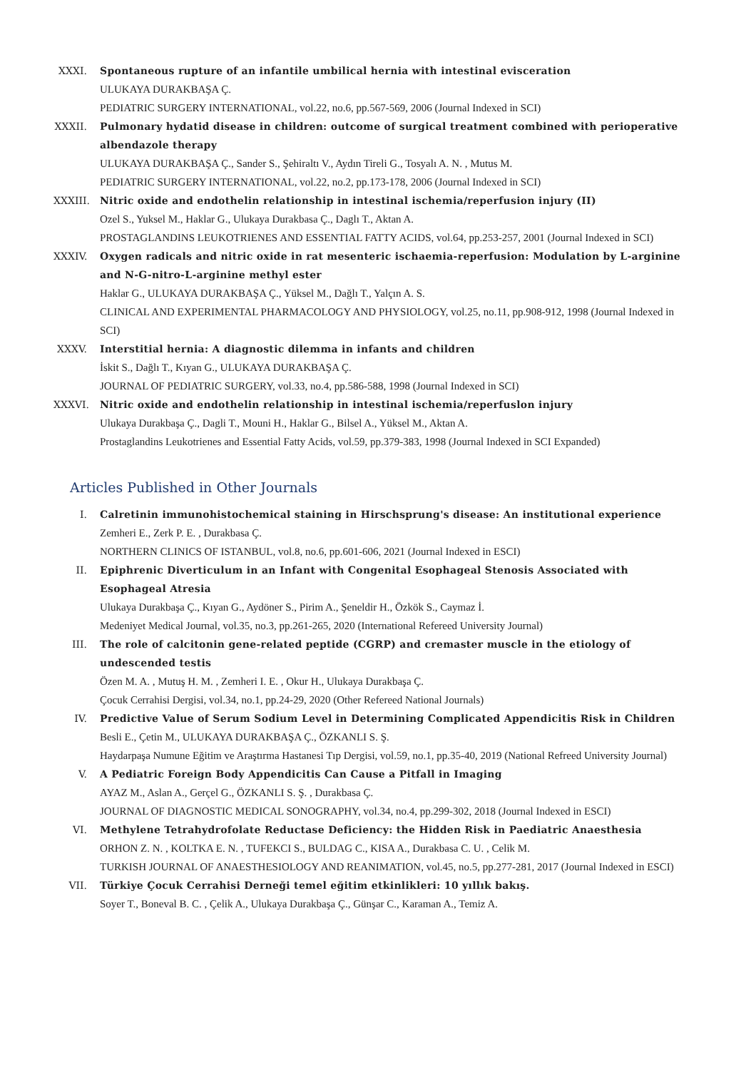XXXI. Spontaneous rupture of an infantile umbilical hernia with intestinal evisceration
ULUKAYA DURAKBAŞA Ç.
PEDIATRIC SURGERY INTERNATIONAL, vol.22, no.6, pp.567-569, 2006 (Journal Indexed in SCI)
XXXII. Pulmonary hydatid disease in children: outcome of surgical treatment combined with perioperative albendazole therapy
ULUKAYA DURAKBAŞA Ç., Sander S., Şehiraltı V., Aydın Tireli G., Tosyalı A. N. , Mutus M.
PEDIATRIC SURGERY INTERNATIONAL, vol.22, no.2, pp.173-178, 2006 (Journal Indexed in SCI)
XXXIII. Nitric oxide and endothelin relationship in intestinal ischemia/reperfusion injury (II)
Ozel S., Yuksel M., Haklar G., Ulukaya Durakbasa Ç., Daglı T., Aktan A.
PROSTAGLANDINS LEUKOTRIENES AND ESSENTIAL FATTY ACIDS, vol.64, pp.253-257, 2001 (Journal Indexed in SCI)
XXXIV. Oxygen radicals and nitric oxide in rat mesenteric ischaemia-reperfusion: Modulation by L-arginine and N-G-nitro-L-arginine methyl ester
Haklar G., ULUKAYA DURAKBAŞA Ç., Yüksel M., Dağlı T., Yalçın A. S.
CLINICAL AND EXPERIMENTAL PHARMACOLOGY AND PHYSIOLOGY, vol.25, no.11, pp.908-912, 1998 (Journal Indexed in SCI)
XXXV. Interstitial hernia: A diagnostic dilemma in infants and children
İskit S., Dağlı T., Kıyan G., ULUKAYA DURAKBAŞA Ç.
JOURNAL OF PEDIATRIC SURGERY, vol.33, no.4, pp.586-588, 1998 (Journal Indexed in SCI)
XXXVI. Nitric oxide and endothelin relationship in intestinal ischemia/reperfuslon injury
Ulukaya Durakbaşa Ç., Dagli T., Mouni H., Haklar G., Bilsel A., Yüksel M., Aktan A.
Prostaglandins Leukotrienes and Essential Fatty Acids, vol.59, pp.379-383, 1998 (Journal Indexed in SCI Expanded)
Articles Published in Other Journals
I. Calretinin immunohistochemical staining in Hirschsprung's disease: An institutional experience
Zemheri E., Zerk P. E. , Durakbasa Ç.
NORTHERN CLINICS OF ISTANBUL, vol.8, no.6, pp.601-606, 2021 (Journal Indexed in ESCI)
II. Epiphrenic Diverticulum in an Infant with Congenital Esophageal Stenosis Associated with Esophageal Atresia
Ulukaya Durakbaşa Ç., Kıyan G., Aydöner S., Pirim A., Şeneldir H., Özkök S., Caymaz İ.
Medeniyet Medical Journal, vol.35, no.3, pp.261-265, 2020 (International Refereed University Journal)
III. The role of calcitonin gene-related peptide (CGRP) and cremaster muscle in the etiology of undescended testis
Özen M. A. , Mutuş H. M. , Zemheri I. E. , Okur H., Ulukaya Durakbaşa Ç.
Çocuk Cerrahisi Dergisi, vol.34, no.1, pp.24-29, 2020 (Other Refereed National Journals)
IV. Predictive Value of Serum Sodium Level in Determining Complicated Appendicitis Risk in Children
Besli E., Çetin M., ULUKAYA DURAKBAŞA Ç., ÖZKANLI S. Ş.
Haydarpaşa Numune Eğitim ve Araştırma Hastanesi Tıp Dergisi, vol.59, no.1, pp.35-40, 2019 (National Refreed University Journal)
V. A Pediatric Foreign Body Appendicitis Can Cause a Pitfall in Imaging
AYAZ M., Aslan A., Gerçel G., ÖZKANLI S. Ş. , Durakbasa Ç.
JOURNAL OF DIAGNOSTIC MEDICAL SONOGRAPHY, vol.34, no.4, pp.299-302, 2018 (Journal Indexed in ESCI)
VI. Methylene Tetrahydrofolate Reductase Deficiency: the Hidden Risk in Paediatric Anaesthesia
ORHON Z. N. , KOLTKA E. N. , TUFEKCI S., BULDAG C., KISA A., Durakbasa C. U. , Celik M.
TURKISH JOURNAL OF ANAESTHESIOLOGY AND REANIMATION, vol.45, no.5, pp.277-281, 2017 (Journal Indexed in ESCI)
VII. Türkiye Çocuk Cerrahisi Derneği temel eğitim etkinlikleri: 10 yıllık bakış.
Soyer T., Boneval B. C. , Çelik A., Ulukaya Durakbaşa Ç., Günşar C., Karaman A., Temiz A.